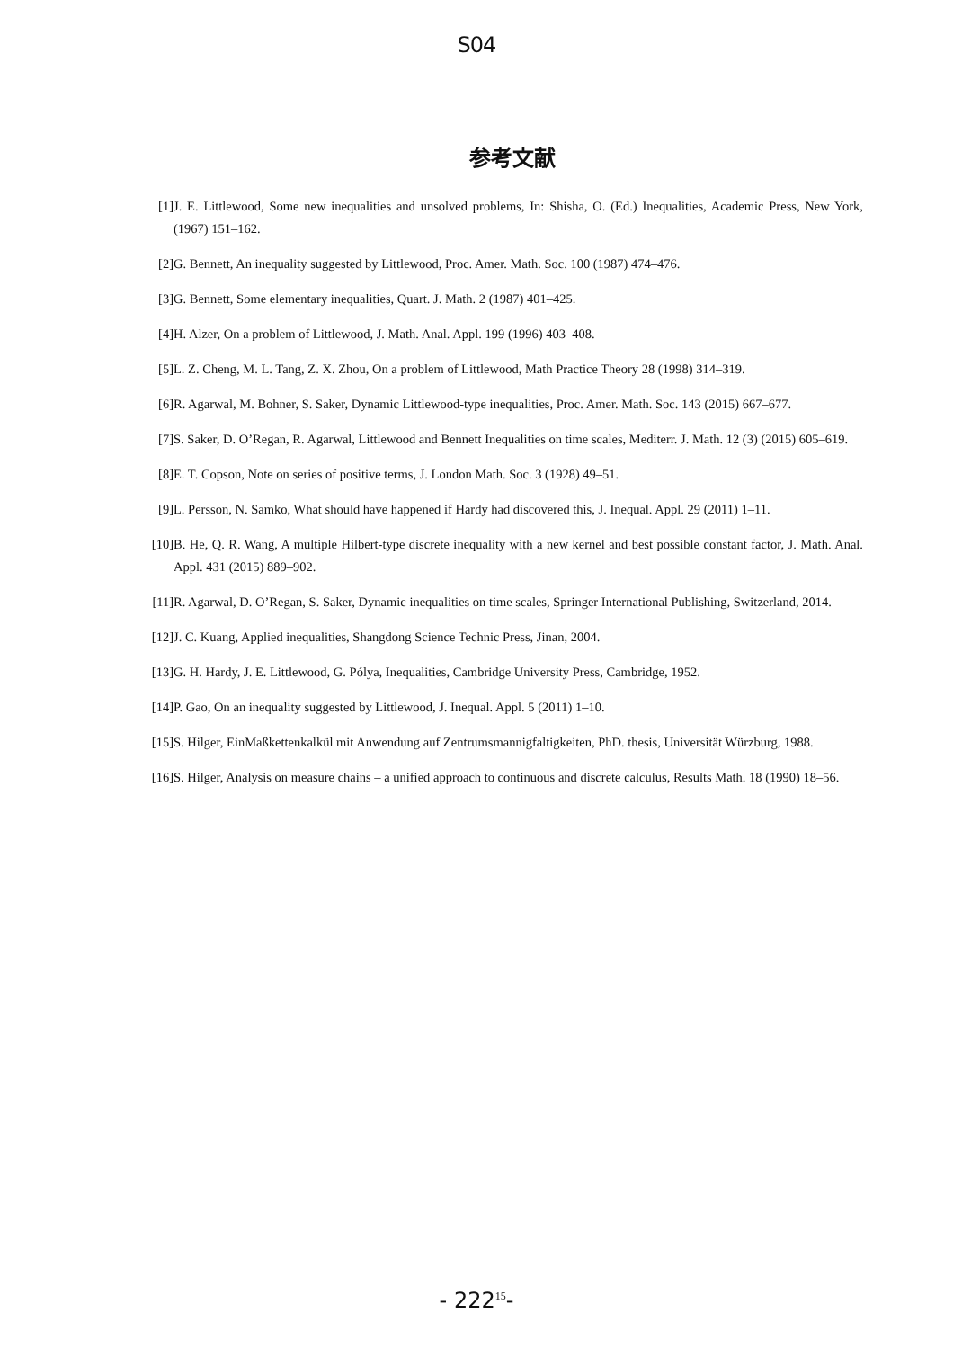S04
参考文献
[1] J. E. Littlewood, Some new inequalities and unsolved problems, In: Shisha, O. (Ed.) Inequalities, Academic Press, New York, (1967) 151–162.
[2] G. Bennett, An inequality suggested by Littlewood, Proc. Amer. Math. Soc. 100 (1987) 474–476.
[3] G. Bennett, Some elementary inequalities, Quart. J. Math. 2 (1987) 401–425.
[4] H. Alzer, On a problem of Littlewood, J. Math. Anal. Appl. 199 (1996) 403–408.
[5] L. Z. Cheng, M. L. Tang, Z. X. Zhou, On a problem of Littlewood, Math Practice Theory 28 (1998) 314–319.
[6] R. Agarwal, M. Bohner, S. Saker, Dynamic Littlewood-type inequalities, Proc. Amer. Math. Soc. 143 (2015) 667–677.
[7] S. Saker, D. O’Regan, R. Agarwal, Littlewood and Bennett Inequalities on time scales, Mediterr. J. Math. 12 (3) (2015) 605–619.
[8] E. T. Copson, Note on series of positive terms, J. London Math. Soc. 3 (1928) 49–51.
[9] L. Persson, N. Samko, What should have happened if Hardy had discovered this, J. Inequal. Appl. 29 (2011) 1–11.
[10] B. He, Q. R. Wang, A multiple Hilbert-type discrete inequality with a new kernel and best possible constant factor, J. Math. Anal. Appl. 431 (2015) 889–902.
[11] R. Agarwal, D. O’Regan, S. Saker, Dynamic inequalities on time scales, Springer International Publishing, Switzerland, 2014.
[12] J. C. Kuang, Applied inequalities, Shangdong Science Technic Press, Jinan, 2004.
[13] G. H. Hardy, J. E. Littlewood, G. Pólya, Inequalities, Cambridge University Press, Cambridge, 1952.
[14] P. Gao, On an inequality suggested by Littlewood, J. Inequal. Appl. 5 (2011) 1–10.
[15] S. Hilger, EinMaßkettenkalkül mit Anwendung auf Zentrumsmannigfaltigkeiten, PhD. thesis, Universität Würzburg, 1988.
[16] S. Hilger, Analysis on measure chains – a unified approach to continuous and discrete calculus, Results Math. 18 (1990) 18–56.
- 222<sup>15</sup>-